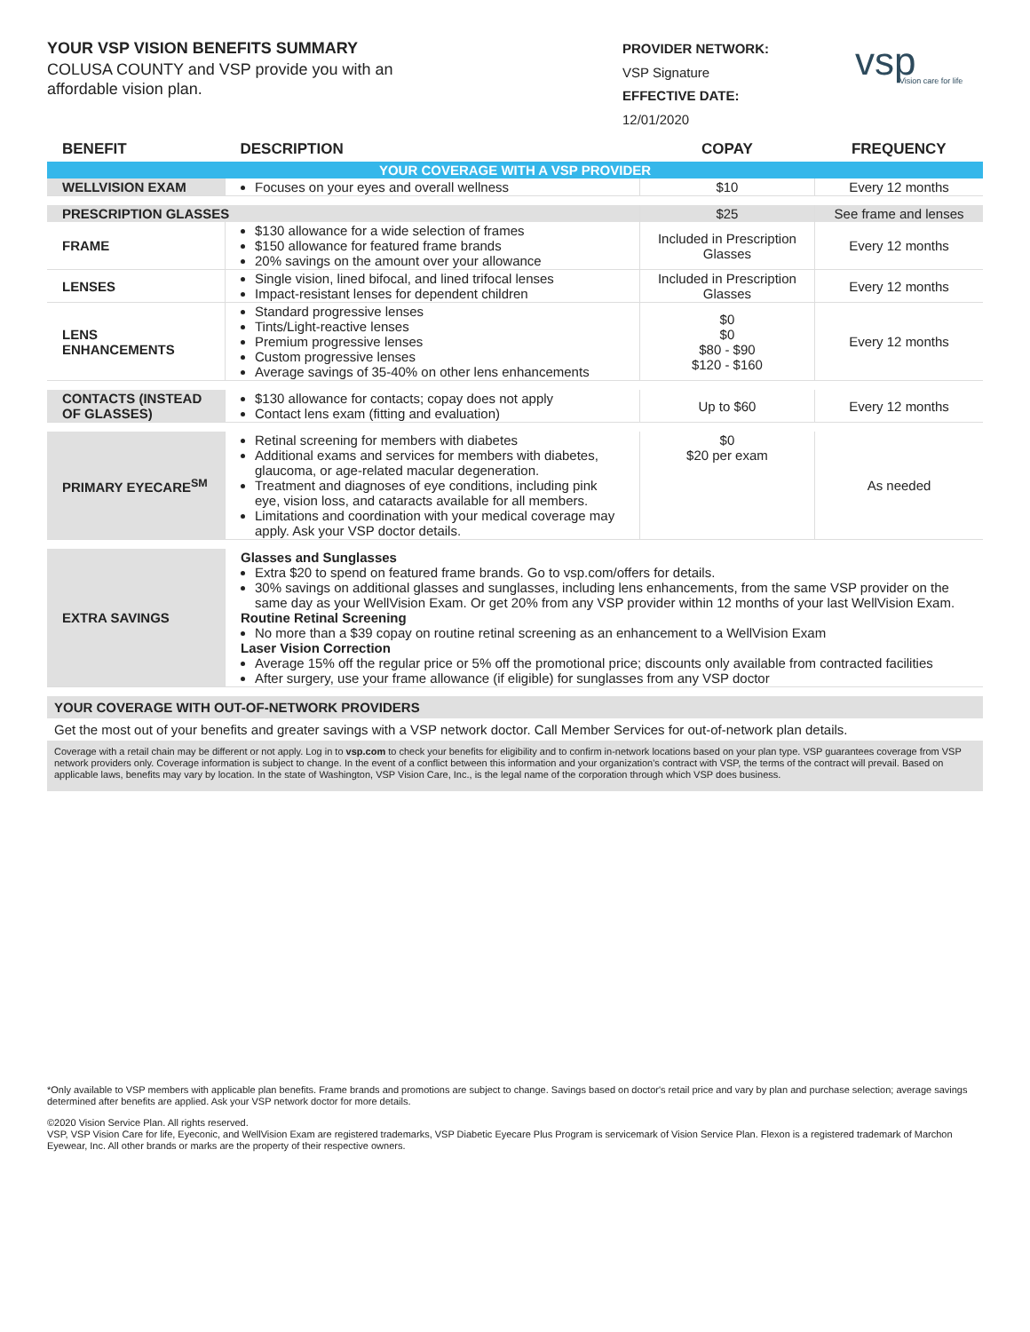YOUR VSP VISION BENEFITS SUMMARY
COLUSA COUNTY and VSP provide you with an
affordable vision plan.
PROVIDER NETWORK:
VSP Signature
EFFECTIVE DATE:
12/01/2020
vsp
Vision care for life
| BENEFIT | DESCRIPTION | COPAY | FREQUENCY |
| --- | --- | --- | --- |
| YOUR COVERAGE WITH A VSP PROVIDER | | | |
| WELLVISION EXAM | Focuses on your eyes and overall wellness | $10 | Every 12 months |
| PRESCRIPTION GLASSES | | $25 | See frame and lenses |
| FRAME | $130 allowance for a wide selection of frames $150 allowance for featured frame brands 20% savings on the amount over your allowance | Included in Prescription Glasses | Every 12 months |
| LENSES | Single vision, lined bifocal, and lined trifocal lenses Impact-resistant lenses for dependent children | Included in Prescription Glasses | Every 12 months |
| LENS ENHANCEMENTS | Standard progressive lenses Tints/Light-reactive lenses Premium progressive lenses Custom progressive lenses Average savings of 35-40% on other lens enhancements | $0 $0 $80 - $90 $120 - $160 | Every 12 months |
| CONTACTS (INSTEAD OF GLASSES) | $130 allowance for contacts; copay does not apply Contact lens exam (fitting and evaluation) | Up to $60 | Every 12 months |
| PRIMARY EYECARE<sup>SM</sup> | Retinal screening for members with diabetes Additional exams and services for members with diabetes, glaucoma, or age-related macular degeneration. Treatment and diagnoses of eye conditions, including pink eye, vision loss, and cataracts available for all members. Limitations and coordination with your medical coverage may apply. Ask your VSP doctor details. | $0 $20 per exam | As needed |
| EXTRA SAVINGS | Glasses and Sunglasses Extra $20 to spend on featured frame brands. Go to vsp.com/offers for details. 30% savings on additional glasses and sunglasses, including lens enhancements, from the same VSP provider on the same day as your WellVision Exam. Or get 20% from any VSP provider within 12 months of your last WellVision Exam. Routine Retinal Screening No more than a $39 copay on routine retinal screening as an enhancement to a WellVision Exam Laser Vision Correction Average 15% off the regular price or 5% off the promotional price; discounts only available from contracted facilities After surgery, use your frame allowance (if eligible) for sunglasses from any VSP doctor | | |
| YOUR COVERAGE WITH OUT-OF-NETWORK PROVIDERS | | | |
| Get the most out of your benefits and greater savings with a VSP network doctor. Call Member Services for out-of-network plan details. | | | |
| Coverage with a retail chain may be different or not apply. Log in to vsp.com to check your benefits for eligibility and to confirm in-network locations based on your plan type. VSP guarantees coverage from VSP network providers only. Coverage information is subject to change. In the event of a conflict between this information and your organization's contract with VSP, the terms of the contract will prevail. Based on applicable laws, benefits may vary by location. In the state of Washington, VSP Vision Care, Inc., is the legal name of the corporation through which VSP does business. | | | |
*Only available to VSP members with applicable plan benefits. Frame brands and promotions are subject to change. Savings based on doctor's retail price and vary by plan and purchase selection; average savings determined after benefits are applied. Ask your VSP network doctor for more details.
©2020 Vision Service Plan. All rights reserved.
VSP, VSP Vision Care for life, Eyeconic, and WellVision Exam are registered trademarks, VSP Diabetic Eyecare Plus Program is servicemark of Vision Service Plan. Flexon is a registered trademark of Marchon Eyewear, Inc. All other brands or marks are the property of their respective owners.